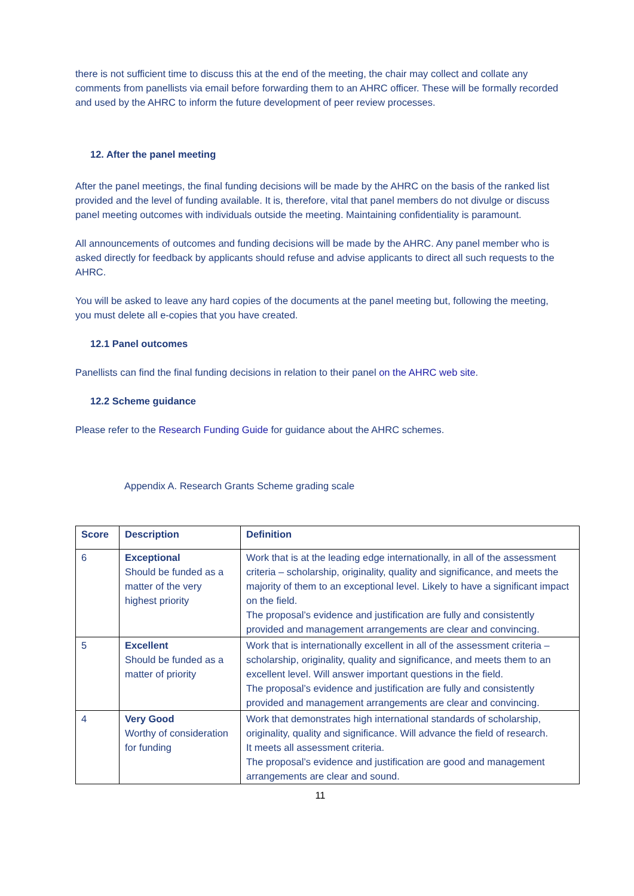there is not sufficient time to discuss this at the end of the meeting, the chair may collect and collate any comments from panellists via email before forwarding them to an AHRC officer. These will be formally recorded and used by the AHRC to inform the future development of peer review processes.
12. After the panel meeting
After the panel meetings, the final funding decisions will be made by the AHRC on the basis of the ranked list provided and the level of funding available. It is, therefore, vital that panel members do not divulge or discuss panel meeting outcomes with individuals outside the meeting. Maintaining confidentiality is paramount.
All announcements of outcomes and funding decisions will be made by the AHRC. Any panel member who is asked directly for feedback by applicants should refuse and advise applicants to direct all such requests to the AHRC.
You will be asked to leave any hard copies of the documents at the panel meeting but, following the meeting, you must delete all e-copies that you have created.
12.1 Panel outcomes
Panellists can find the final funding decisions in relation to their panel on the AHRC web site.
12.2 Scheme guidance
Please refer to the Research Funding Guide for guidance about the AHRC schemes.
Appendix A. Research Grants Scheme grading scale
| Score | Description | Definition |
| --- | --- | --- |
| 6 | Exceptional Should be funded as a matter of the very highest priority | Work that is at the leading edge internationally, in all of the assessment criteria – scholarship, originality, quality and significance, and meets the majority of them to an exceptional level. Likely to have a significant impact on the field. The proposal’s evidence and justification are fully and consistently provided and management arrangements are clear and convincing. |
| 5 | Excellent Should be funded as a matter of priority | Work that is internationally excellent in all of the assessment criteria – scholarship, originality, quality and significance, and meets them to an excellent level. Will answer important questions in the field. The proposal’s evidence and justification are fully and consistently provided and management arrangements are clear and convincing. |
| 4 | Very Good Worthy of consideration for funding | Work that demonstrates high international standards of scholarship, originality, quality and significance. Will advance the field of research. It meets all assessment criteria. The proposal’s evidence and justification are good and management arrangements are clear and sound. |
11